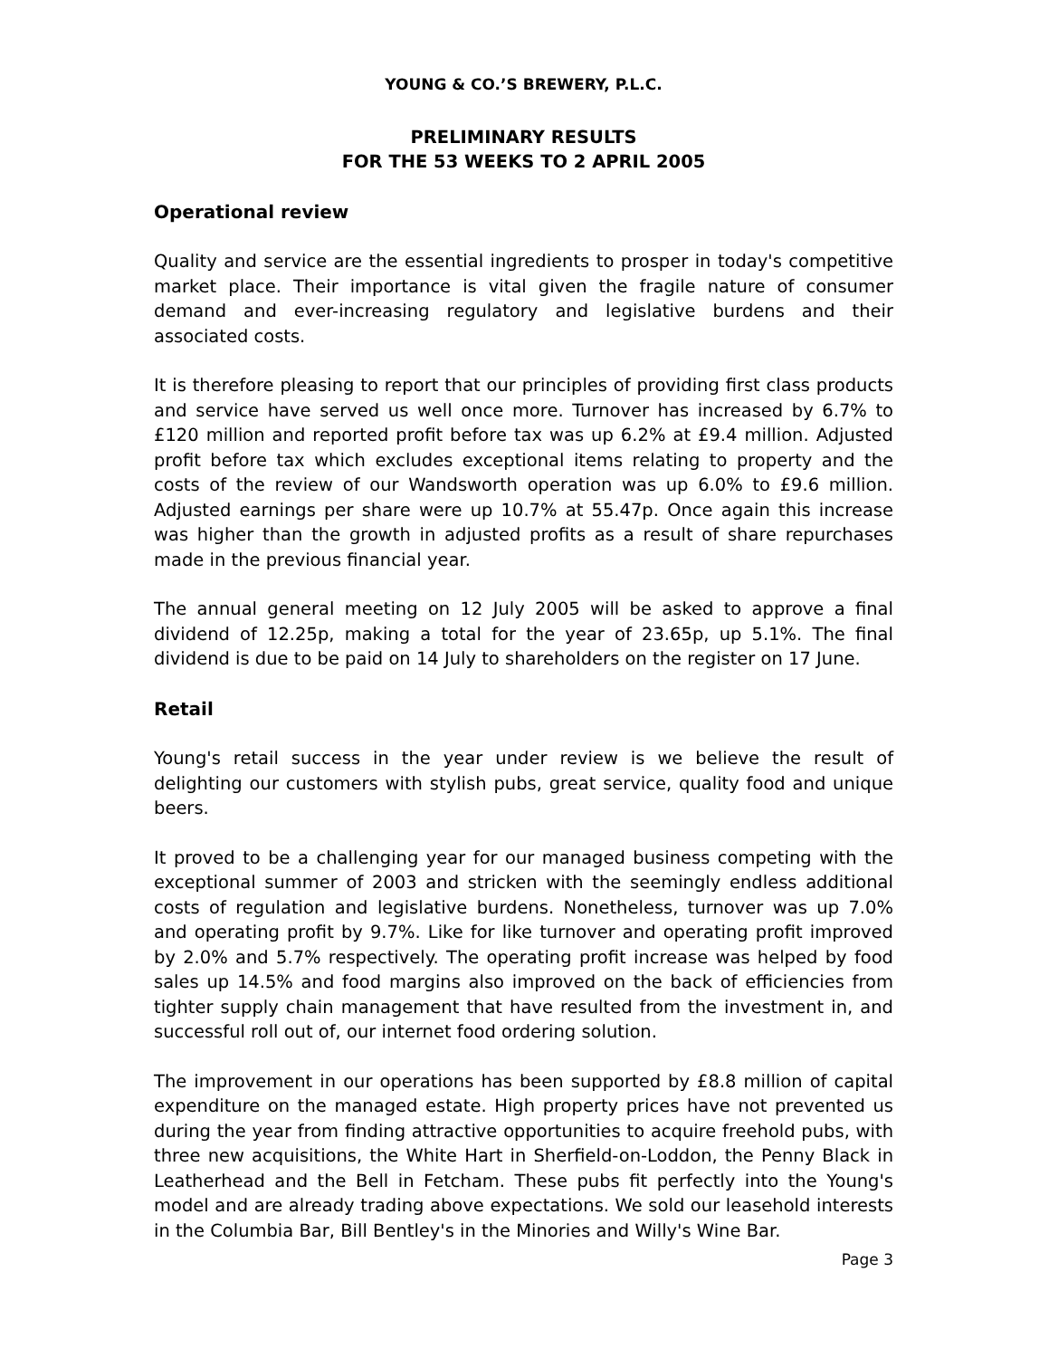YOUNG & CO.’S BREWERY, P.L.C.
PRELIMINARY RESULTS
FOR THE 53 WEEKS TO 2 APRIL 2005
Operational review
Quality and service are the essential ingredients to prosper in today's competitive market place. Their importance is vital given the fragile nature of consumer demand and ever-increasing regulatory and legislative burdens and their associated costs.
It is therefore pleasing to report that our principles of providing first class products and service have served us well once more. Turnover has increased by 6.7% to £120 million and reported profit before tax was up 6.2% at £9.4 million. Adjusted profit before tax which excludes exceptional items relating to property and the costs of the review of our Wandsworth operation was up 6.0% to £9.6 million. Adjusted earnings per share were up 10.7% at 55.47p. Once again this increase was higher than the growth in adjusted profits as a result of share repurchases made in the previous financial year.
The annual general meeting on 12 July 2005 will be asked to approve a final dividend of 12.25p, making a total for the year of 23.65p, up 5.1%. The final dividend is due to be paid on 14 July to shareholders on the register on 17 June.
Retail
Young's retail success in the year under review is we believe the result of delighting our customers with stylish pubs, great service, quality food and unique beers.
It proved to be a challenging year for our managed business competing with the exceptional summer of 2003 and stricken with the seemingly endless additional costs of regulation and legislative burdens. Nonetheless, turnover was up 7.0% and operating profit by 9.7%. Like for like turnover and operating profit improved by 2.0% and 5.7% respectively. The operating profit increase was helped by food sales up 14.5% and food margins also improved on the back of efficiencies from tighter supply chain management that have resulted from the investment in, and successful roll out of, our internet food ordering solution.
The improvement in our operations has been supported by £8.8 million of capital expenditure on the managed estate. High property prices have not prevented us during the year from finding attractive opportunities to acquire freehold pubs, with three new acquisitions, the White Hart in Sherfield-on-Loddon, the Penny Black in Leatherhead and the Bell in Fetcham. These pubs fit perfectly into the Young's model and are already trading above expectations. We sold our leasehold interests in the Columbia Bar, Bill Bentley's in the Minories and Willy's Wine Bar.
Page 3